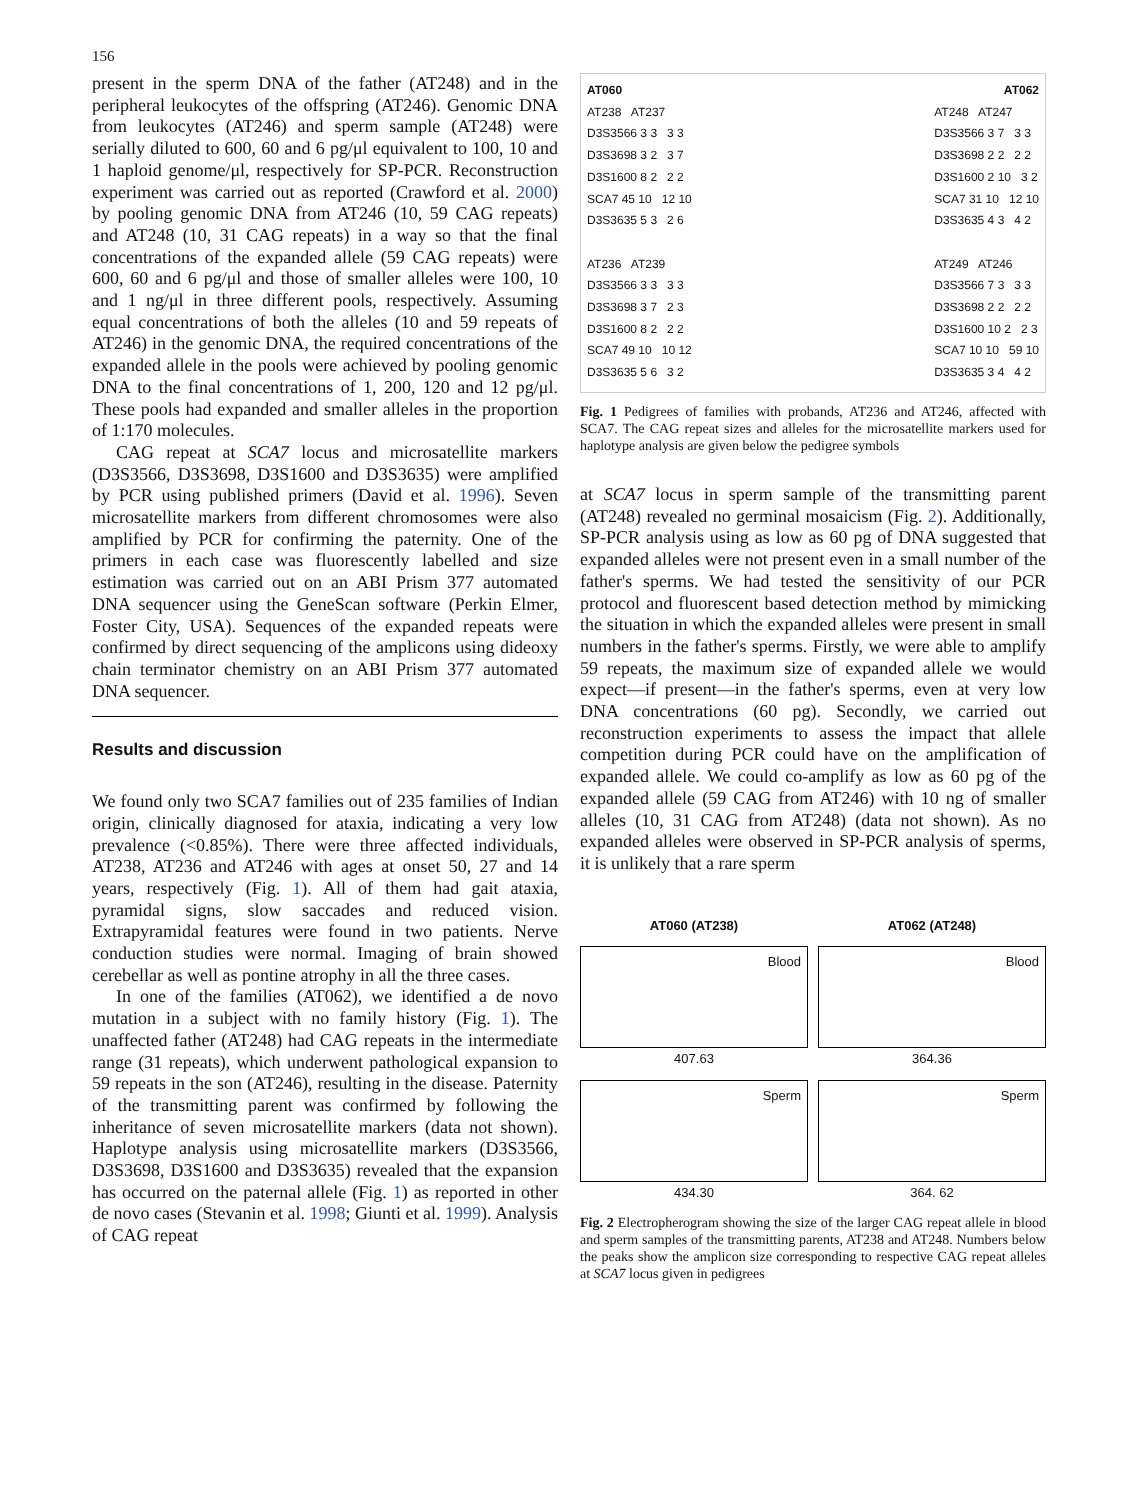156
present in the sperm DNA of the father (AT248) and in the peripheral leukocytes of the offspring (AT246). Genomic DNA from leukocytes (AT246) and sperm sample (AT248) were serially diluted to 600, 60 and 6 pg/μl equivalent to 100, 10 and 1 haploid genome/μl, respectively for SP-PCR. Reconstruction experiment was carried out as reported (Crawford et al. 2000) by pooling genomic DNA from AT246 (10, 59 CAG repeats) and AT248 (10, 31 CAG repeats) in a way so that the final concentrations of the expanded allele (59 CAG repeats) were 600, 60 and 6 pg/μl and those of smaller alleles were 100, 10 and 1 ng/μl in three different pools, respectively. Assuming equal concentrations of both the alleles (10 and 59 repeats of AT246) in the genomic DNA, the required concentrations of the expanded allele in the pools were achieved by pooling genomic DNA to the final concentrations of 1, 200, 120 and 12 pg/μl. These pools had expanded and smaller alleles in the proportion of 1:170 molecules.
CAG repeat at SCA7 locus and microsatellite markers (D3S3566, D3S3698, D3S1600 and D3S3635) were amplified by PCR using published primers (David et al. 1996). Seven microsatellite markers from different chromosomes were also amplified by PCR for confirming the paternity. One of the primers in each case was fluorescently labelled and size estimation was carried out on an ABI Prism 377 automated DNA sequencer using the GeneScan software (Perkin Elmer, Foster City, USA). Sequences of the expanded repeats were confirmed by direct sequencing of the amplicons using dideoxy chain terminator chemistry on an ABI Prism 377 automated DNA sequencer.
Results and discussion
We found only two SCA7 families out of 235 families of Indian origin, clinically diagnosed for ataxia, indicating a very low prevalence (<0.85%). There were three affected individuals, AT238, AT236 and AT246 with ages at onset 50, 27 and 14 years, respectively (Fig. 1). All of them had gait ataxia, pyramidal signs, slow saccades and reduced vision. Extrapyramidal features were found in two patients. Nerve conduction studies were normal. Imaging of brain showed cerebellar as well as pontine atrophy in all the three cases.
In one of the families (AT062), we identified a de novo mutation in a subject with no family history (Fig. 1). The unaffected father (AT248) had CAG repeats in the intermediate range (31 repeats), which underwent pathological expansion to 59 repeats in the son (AT246), resulting in the disease. Paternity of the transmitting parent was confirmed by following the inheritance of seven microsatellite markers (data not shown). Haplotype analysis using microsatellite markers (D3S3566, D3S3698, D3S1600 and D3S3635) revealed that the expansion has occurred on the paternal allele (Fig. 1) as reported in other de novo cases (Stevanin et al. 1998; Giunti et al. 1999). Analysis of CAG repeat
AT060 AT062
AT238 AT237
D3S3566 3 3 3 3
D3S3698 3 2 3 7
D3S1600 8 2 2 2
SCA7 45 10 12 10
D3S3635 5 3 2 6
AT236 AT239
D3S3566 3 3 3 3
D3S3698 3 7 2 3
D3S1600 8 2 2 2
SCA7 49 10 10 12
D3S3635 5 6 3 2
AT248 AT247
D3S3566 3 7 3 3
D3S3698 2 2 2 2
D3S1600 2 10 3 2
SCA7 31 10 12 10
D3S3635 4 3 4 2
AT249 AT246
D3S3566 7 3 3 3
D3S3698 2 2 2 2
D3S1600 10 2 2 3
SCA7 10 10 59 10
D3S3635 3 4 4 2
Fig. 1 Pedigrees of families with probands, AT236 and AT246, affected with SCA7. The CAG repeat sizes and alleles for the microsatellite markers used for haplotype analysis are given below the pedigree symbols
at SCA7 locus in sperm sample of the transmitting parent (AT248) revealed no germinal mosaicism (Fig. 2). Additionally, SP-PCR analysis using as low as 60 pg of DNA suggested that expanded alleles were not present even in a small number of the father's sperms. We had tested the sensitivity of our PCR protocol and fluorescent based detection method by mimicking the situation in which the expanded alleles were present in small numbers in the father's sperms. Firstly, we were able to amplify 59 repeats, the maximum size of expanded allele we would expect—if present—in the father's sperms, even at very low DNA concentrations (60 pg). Secondly, we carried out reconstruction experiments to assess the impact that allele competition during PCR could have on the amplification of expanded allele. We could co-amplify as low as 60 pg of the expanded allele (59 CAG from AT246) with 10 ng of smaller alleles (10, 31 CAG from AT248) (data not shown). As no expanded alleles were observed in SP-PCR analysis of sperms, it is unlikely that a rare sperm
AT060 (AT238) AT062 (AT248)
Blood
407.63
Blood
364.36
Sperm
434.30
Sperm
364. 62
Fig. 2 Electropherogram showing the size of the larger CAG repeat allele in blood and sperm samples of the transmitting parents, AT238 and AT248. Numbers below the peaks show the amplicon size corresponding to respective CAG repeat alleles at SCA7 locus given in pedigrees